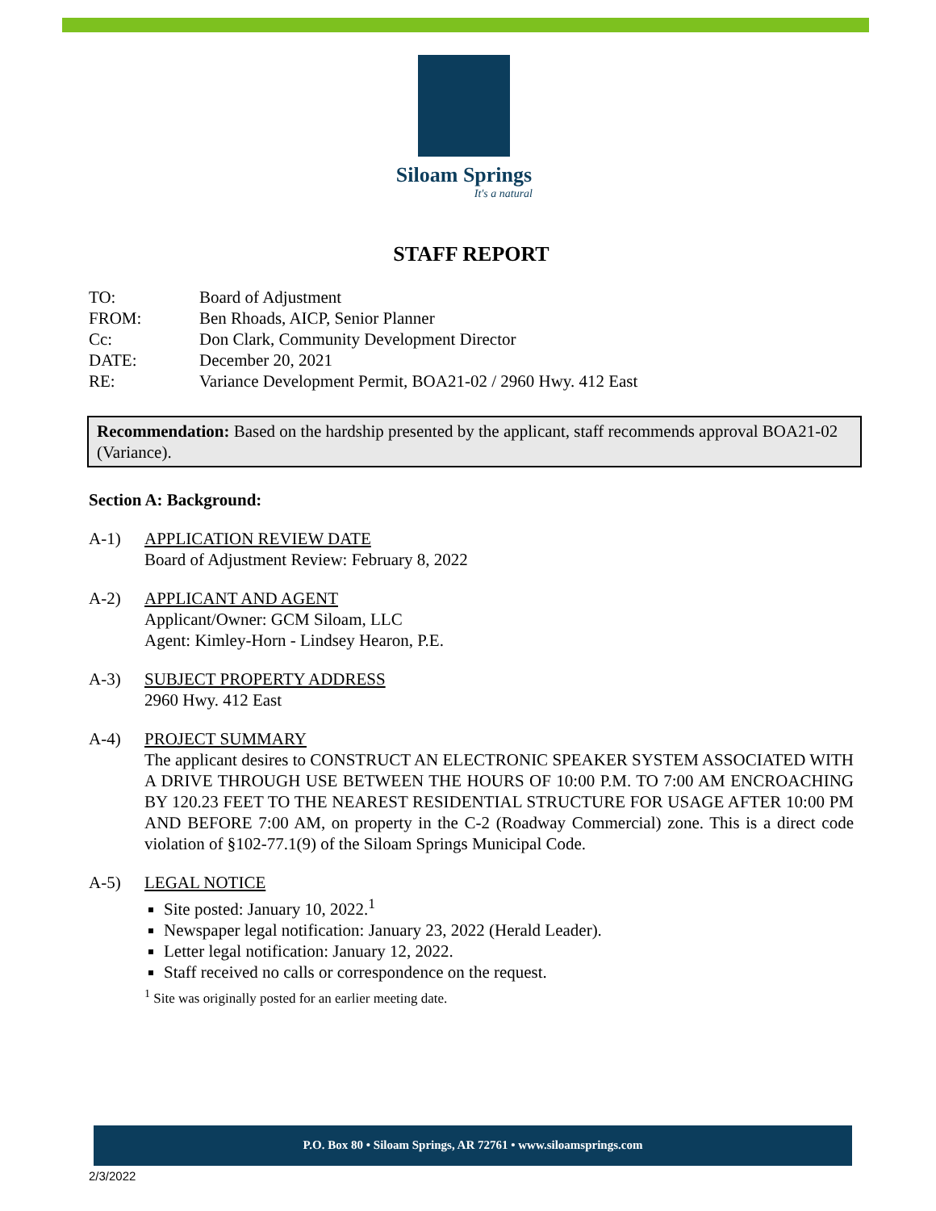Siloam Springs
It's a natural
STAFF REPORT
| TO: | Board of Adjustment |
| FROM: | Ben Rhoads, AICP, Senior Planner |
| Cc: | Don Clark, Community Development Director |
| DATE: | December 20, 2021 |
| RE: | Variance Development Permit, BOA21-02 / 2960 Hwy. 412 East |
Recommendation: Based on the hardship presented by the applicant, staff recommends approval BOA21-02 (Variance).
Section A: Background:
A-1) APPLICATION REVIEW DATE
Board of Adjustment Review: February 8, 2022
A-2) APPLICANT AND AGENT
Applicant/Owner: GCM Siloam, LLC
Agent: Kimley-Horn - Lindsey Hearon, P.E.
A-3) SUBJECT PROPERTY ADDRESS
2960 Hwy. 412 East
A-4) PROJECT SUMMARY
The applicant desires to CONSTRUCT AN ELECTRONIC SPEAKER SYSTEM ASSOCIATED WITH A DRIVE THROUGH USE BETWEEN THE HOURS OF 10:00 P.M. TO 7:00 AM ENCROACHING BY 120.23 FEET TO THE NEAREST RESIDENTIAL STRUCTURE FOR USAGE AFTER 10:00 PM AND BEFORE 7:00 AM, on property in the C-2 (Roadway Commercial) zone. This is a direct code violation of §102-77.1(9) of the Siloam Springs Municipal Code.
A-5) LEGAL NOTICE
Site posted: January 10, 2022.<sup>1</sup>
Newspaper legal notification: January 23, 2022 (Herald Leader).
Letter legal notification: January 12, 2022.
Staff received no calls or correspondence on the request.
<sup>1</sup> Site was originally posted for an earlier meeting date.
P.O. Box 80 • Siloam Springs, AR 72761 • www.siloamsprings.com
2/3/2022